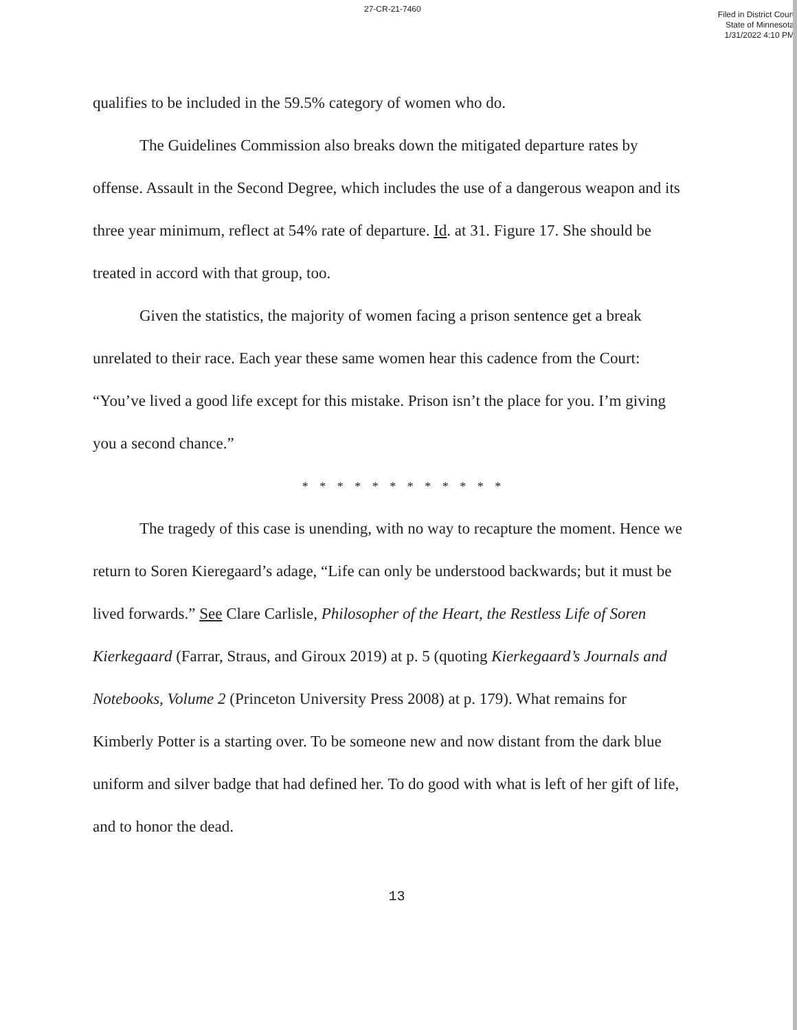27-CR-21-7460
Filed in District Court
State of Minnesota
1/31/2022 4:10 PM
qualifies to be included in the 59.5% category of women who do.
The Guidelines Commission also breaks down the mitigated departure rates by offense. Assault in the Second Degree, which includes the use of a dangerous weapon and its three year minimum, reflect at 54% rate of departure. Id. at 31. Figure 17. She should be treated in accord with that group, too.
Given the statistics, the majority of women facing a prison sentence get a break unrelated to their race. Each year these same women hear this cadence from the Court: “You’ve lived a good life except for this mistake. Prison isn’t the place for you. I’m giving you a second chance.”
* * * * * * * * * * * *
The tragedy of this case is unending, with no way to recapture the moment. Hence we return to Soren Kieregaard’s adage, “Life can only be understood backwards; but it must be lived forwards.” See Clare Carlisle, Philosopher of the Heart, the Restless Life of Soren Kierkegaard (Farrar, Straus, and Giroux 2019) at p. 5 (quoting Kierkegaard’s Journals and Notebooks, Volume 2 (Princeton University Press 2008) at p. 179). What remains for Kimberly Potter is a starting over. To be someone new and now distant from the dark blue uniform and silver badge that had defined her. To do good with what is left of her gift of life, and to honor the dead.
13